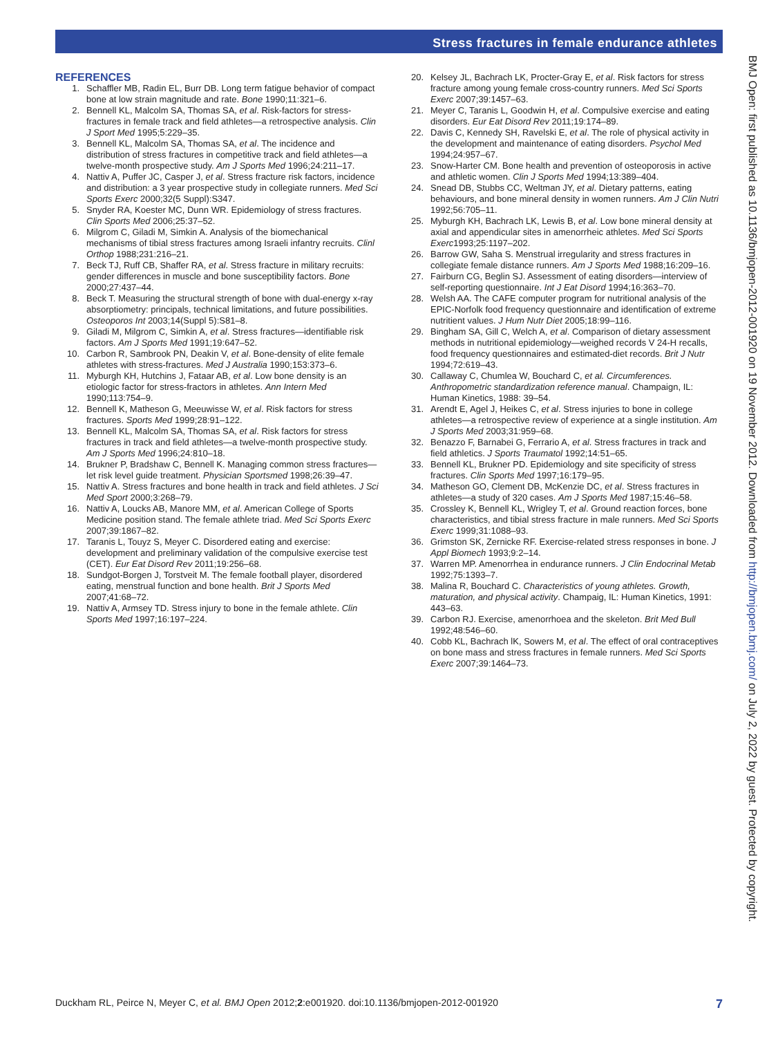Stress fractures in female endurance athletes
REFERENCES
1. Schaffler MB, Radin EL, Burr DB. Long term fatigue behavior of compact bone at low strain magnitude and rate. Bone 1990;11:321–6.
2. Bennell KL, Malcolm SA, Thomas SA, et al. Risk-factors for stress-fractures in female track and field athletes—a retrospective analysis. Clin J Sport Med 1995;5:229–35.
3. Bennell KL, Malcolm SA, Thomas SA, et al. The incidence and distribution of stress fractures in competitive track and field athletes—a twelve-month prospective study. Am J Sports Med 1996;24:211–17.
4. Nattiv A, Puffer JC, Casper J, et al. Stress fracture risk factors, incidence and distribution: a 3 year prospective study in collegiate runners. Med Sci Sports Exerc 2000;32(5 Suppl):S347.
5. Snyder RA, Koester MC, Dunn WR. Epidemiology of stress fractures. Clin Sports Med 2006;25:37–52.
6. Milgrom C, Giladi M, Simkin A. Analysis of the biomechanical mechanisms of tibial stress fractures among Israeli infantry recruits. Clinl Orthop 1988;231:216–21.
7. Beck TJ, Ruff CB, Shaffer RA, et al. Stress fracture in military recruits: gender differences in muscle and bone susceptibility factors. Bone 2000;27:437–44.
8. Beck T. Measuring the structural strength of bone with dual-energy x-ray absorptiometry: principals, technical limitations, and future possibilities. Osteoporos Int 2003;14(Suppl 5):S81–8.
9. Giladi M, Milgrom C, Simkin A, et al. Stress fractures—identifiable risk factors. Am J Sports Med 1991;19:647–52.
10. Carbon R, Sambrook PN, Deakin V, et al. Bone-density of elite female athletes with stress-fractures. Med J Australia 1990;153:373–6.
11. Myburgh KH, Hutchins J, Fataar AB, et al. Low bone density is an etiologic factor for stress-fractors in athletes. Ann Intern Med 1990;113:754–9.
12. Bennell K, Matheson G, Meeuwisse W, et al. Risk factors for stress fractures. Sports Med 1999;28:91–122.
13. Bennell KL, Malcolm SA, Thomas SA, et al. Risk factors for stress fractures in track and field athletes—a twelve-month prospective study. Am J Sports Med 1996;24:810–18.
14. Brukner P, Bradshaw C, Bennell K. Managing common stress fractures—let risk level guide treatment. Physician Sportsmed 1998;26:39–47.
15. Nattiv A. Stress fractures and bone health in track and field athletes. J Sci Med Sport 2000;3:268–79.
16. Nattiv A, Loucks AB, Manore MM, et al. American College of Sports Medicine position stand. The female athlete triad. Med Sci Sports Exerc 2007;39:1867–82.
17. Taranis L, Touyz S, Meyer C. Disordered eating and exercise: development and preliminary validation of the compulsive exercise test (CET). Eur Eat Disord Rev 2011;19:256–68.
18. Sundgot-Borgen J, Torstveit M. The female football player, disordered eating, menstrual function and bone health. Brit J Sports Med 2007;41:68–72.
19. Nattiv A, Armsey TD. Stress injury to bone in the female athlete. Clin Sports Med 1997;16:197–224.
20. Kelsey JL, Bachrach LK, Procter-Gray E, et al. Risk factors for stress fracture among young female cross-country runners. Med Sci Sports Exerc 2007;39:1457–63.
21. Meyer C, Taranis L, Goodwin H, et al. Compulsive exercise and eating disorders. Eur Eat Disord Rev 2011;19:174–89.
22. Davis C, Kennedy SH, Ravelski E, et al. The role of physical activity in the development and maintenance of eating disorders. Psychol Med 1994;24:957–67.
23. Snow-Harter CM. Bone health and prevention of osteoporosis in active and athletic women. Clin J Sports Med 1994;13:389–404.
24. Snead DB, Stubbs CC, Weltman JY, et al. Dietary patterns, eating behaviours, and bone mineral density in women runners. Am J Clin Nutri 1992;56:705–11.
25. Myburgh KH, Bachrach LK, Lewis B, et al. Low bone mineral density at axial and appendicular sites in amenorrheic athletes. Med Sci Sports Exerc1993;25:1197–202.
26. Barrow GW, Saha S. Menstrual irregularity and stress fractures in collegiate female distance runners. Am J Sports Med 1988;16:209–16.
27. Fairburn CG, Beglin SJ. Assessment of eating disorders—interview of self-reporting questionnaire. Int J Eat Disord 1994;16:363–70.
28. Welsh AA. The CAFE computer program for nutritional analysis of the EPIC-Norfolk food frequency questionnaire and identification of extreme nutritient values. J Hum Nutr Diet 2005;18:99–116.
29. Bingham SA, Gill C, Welch A, et al. Comparison of dietary assessment methods in nutritional epidemiology—weighed records V 24-H recalls, food frequency questionnaires and estimated-diet records. Brit J Nutr 1994;72:619–43.
30. Callaway C, Chumlea W, Bouchard C, et al. Circumferences. Anthropometric standardization reference manual. Champaign, IL: Human Kinetics, 1988: 39–54.
31. Arendt E, Agel J, Heikes C, et al. Stress injuries to bone in college athletes—a retrospective review of experience at a single institution. Am J Sports Med 2003;31:959–68.
32. Benazzo F, Barnabei G, Ferrario A, et al. Stress fractures in track and field athletics. J Sports Traumatol 1992;14:51–65.
33. Bennell KL, Brukner PD. Epidemiology and site specificity of stress fractures. Clin Sports Med 1997;16:179–95.
34. Matheson GO, Clement DB, McKenzie DC, et al. Stress fractures in athletes—a study of 320 cases. Am J Sports Med 1987;15:46–58.
35. Crossley K, Bennell KL, Wrigley T, et al. Ground reaction forces, bone characteristics, and tibial stress fracture in male runners. Med Sci Sports Exerc 1999;31:1088–93.
36. Grimston SK, Zernicke RF. Exercise-related stress responses in bone. J Appl Biomech 1993;9:2–14.
37. Warren MP. Amenorrhea in endurance runners. J Clin Endocrinal Metab 1992;75:1393–7.
38. Malina R, Bouchard C. Characteristics of young athletes. Growth, maturation, and physical activity. Champaig, IL: Human Kinetics, 1991: 443–63.
39. Carbon RJ. Exercise, amenorrhoea and the skeleton. Brit Med Bull 1992;48:546–60.
40. Cobb KL, Bachrach lK, Sowers M, et al. The effect of oral contraceptives on bone mass and stress fractures in female runners. Med Sci Sports Exerc 2007;39:1464–73.
BMJ Open: first published as 10.1136/bmjopen-2012-001920 on 19 November 2012. Downloaded from http://bmjopen.bmj.com/ on July 2, 2022 by guest. Protected by copyright.
Duckham RL, Peirce N, Meyer C, et al. BMJ Open 2012;2:e001920. doi:10.1136/bmjopen-2012-001920 7